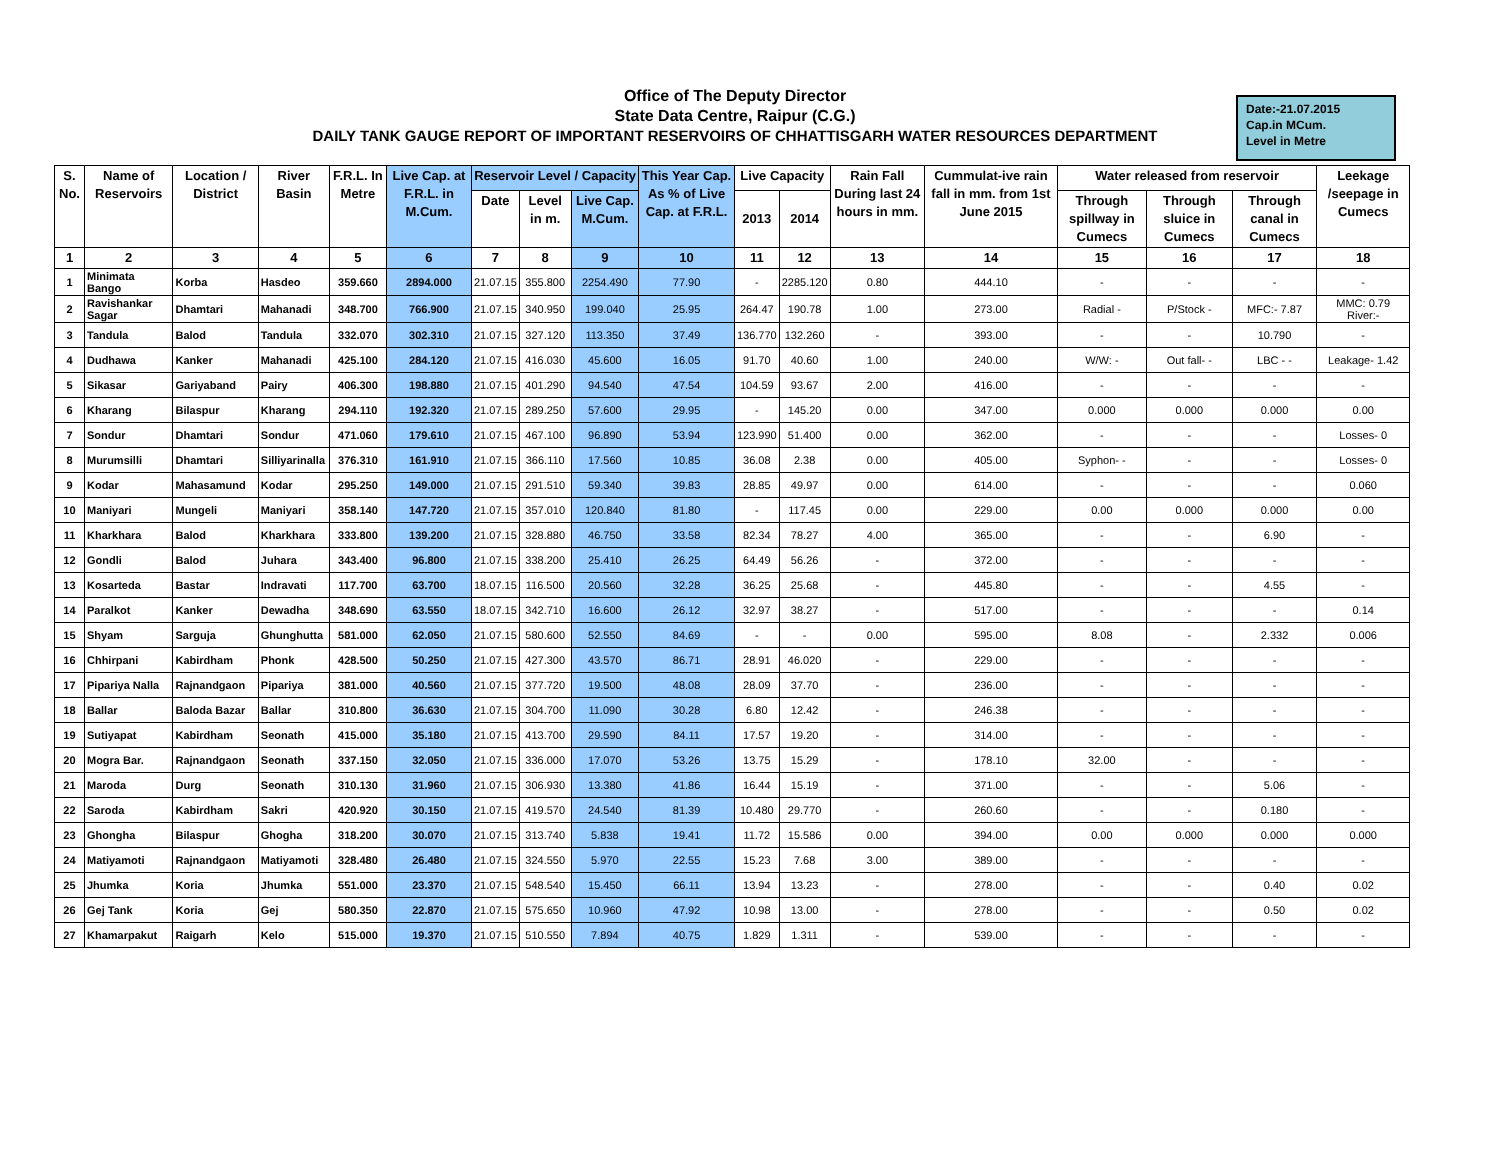Office of The Deputy Director
State Data Centre, Raipur (C.G.)
DAILY TANK GAUGE REPORT OF IMPORTANT RESERVOIRS OF CHHATTISGARH WATER RESOURCES DEPARTMENT
Date:-21.07.2015
Cap.in MCum.
Level in Metre
| S. No. | Name of Reservoirs | Location / District | River Basin | F.R.L. In Metre | Live Cap. at F.R.L. in M.Cum. | Reservoir Level / Capacity | | | This Year Cap. As % of Live Cap. at F.R.L. | Live Capacity | | Rain Fall During last 24 hours in mm. | Cummulat-ive rain fall in mm. from 1st June 2015 | Water released from reservoir | | | Leekage /seepage in Cumecs |
| --- | --- | --- | --- | --- | --- | --- | --- | --- | --- | --- | --- | --- | --- | --- | --- | --- | --- |
| | | | | | | Date | Level in m. | Live Cap. M.Cum. | | 2013 | 2014 | | | Through spillway in Cumecs | Through sluice in Cumecs | Through canal in Cumecs | |
| 1 | 2 | 3 | 4 | 5 | 6 | 7 | 8 | 9 | 10 | 11 | 12 | 13 | 14 | 15 | 16 | 17 | 18 |
| 1 | Minimata Bango | Korba | Hasdeo | 359.660 | 2894.000 | 21.07.15 | 355.800 | 2254.490 | 77.90 | - | 2285.120 | 0.80 | 444.10 | - | - | - | - |
| 2 | Ravishankar Sagar | Dhamtari | Mahanadi | 348.700 | 766.900 | 21.07.15 | 340.950 | 199.040 | 25.95 | 264.47 | 190.78 | 1.00 | 273.00 | Radial - | P/Stock - | MFC:- 7.87 | MMC: 0.79 River:- |
| 3 | Tandula | Balod | Tandula | 332.070 | 302.310 | 21.07.15 | 327.120 | 113.350 | 37.49 | 136.770 | 132.260 | - | 393.00 | - | - | 10.790 | - |
| 4 | Dudhawa | Kanker | Mahanadi | 425.100 | 284.120 | 21.07.15 | 416.030 | 45.600 | 16.05 | 91.70 | 40.60 | 1.00 | 240.00 | W/W: - | Out fall- - | LBC - - | Leakage- 1.42 |
| 5 | Sikasar | Gariyaband | Pairy | 406.300 | 198.880 | 21.07.15 | 401.290 | 94.540 | 47.54 | 104.59 | 93.67 | 2.00 | 416.00 | - | - | - | - |
| 6 | Kharang | Bilaspur | Kharang | 294.110 | 192.320 | 21.07.15 | 289.250 | 57.600 | 29.95 | - | 145.20 | 0.00 | 347.00 | 0.000 | 0.000 | 0.000 | 0.00 |
| 7 | Sondur | Dhamtari | Sondur | 471.060 | 179.610 | 21.07.15 | 467.100 | 96.890 | 53.94 | 123.990 | 51.400 | 0.00 | 362.00 | - | - | - | Losses- 0 |
| 8 | Murumsilli | Dhamtari | Silliyarinalla | 376.310 | 161.910 | 21.07.15 | 366.110 | 17.560 | 10.85 | 36.08 | 2.38 | 0.00 | 405.00 | Syphon- - | - | - | Losses- 0 |
| 9 | Kodar | Mahasamund | Kodar | 295.250 | 149.000 | 21.07.15 | 291.510 | 59.340 | 39.83 | 28.85 | 49.97 | 0.00 | 614.00 | - | - | - | 0.060 |
| 10 | Maniyari | Mungeli | Maniyari | 358.140 | 147.720 | 21.07.15 | 357.010 | 120.840 | 81.80 | - | 117.45 | 0.00 | 229.00 | 0.00 | 0.000 | 0.000 | 0.00 |
| 11 | Kharkhara | Balod | Kharkhara | 333.800 | 139.200 | 21.07.15 | 328.880 | 46.750 | 33.58 | 82.34 | 78.27 | 4.00 | 365.00 | - | - | 6.90 | - |
| 12 | Gondli | Balod | Juhara | 343.400 | 96.800 | 21.07.15 | 338.200 | 25.410 | 26.25 | 64.49 | 56.26 | - | 372.00 | - | - | - | - |
| 13 | Kosarteda | Bastar | Indravati | 117.700 | 63.700 | 18.07.15 | 116.500 | 20.560 | 32.28 | 36.25 | 25.68 | - | 445.80 | - | - | 4.55 | - |
| 14 | Paralkot | Kanker | Dewadha | 348.690 | 63.550 | 18.07.15 | 342.710 | 16.600 | 26.12 | 32.97 | 38.27 | - | 517.00 | - | - | - | 0.14 |
| 15 | Shyam | Sarguja | Ghunghutta | 581.000 | 62.050 | 21.07.15 | 580.600 | 52.550 | 84.69 | - | - | 0.00 | 595.00 | 8.08 | - | 2.332 | 0.006 |
| 16 | Chhirpani | Kabirdham | Phonk | 428.500 | 50.250 | 21.07.15 | 427.300 | 43.570 | 86.71 | 28.91 | 46.020 | - | 229.00 | - | - | - | - |
| 17 | Pipariya Nalla | Rajnandgaon | Pipariya | 381.000 | 40.560 | 21.07.15 | 377.720 | 19.500 | 48.08 | 28.09 | 37.70 | - | 236.00 | - | - | - | - |
| 18 | Ballar | Baloda Bazar | Ballar | 310.800 | 36.630 | 21.07.15 | 304.700 | 11.090 | 30.28 | 6.80 | 12.42 | - | 246.38 | - | - | - | - |
| 19 | Sutiyapat | Kabirdham | Seonath | 415.000 | 35.180 | 21.07.15 | 413.700 | 29.590 | 84.11 | 17.57 | 19.20 | - | 314.00 | - | - | - | - |
| 20 | Mogra Bar. | Rajnandgaon | Seonath | 337.150 | 32.050 | 21.07.15 | 336.000 | 17.070 | 53.26 | 13.75 | 15.29 | - | 178.10 | 32.00 | - | - | - |
| 21 | Maroda | Durg | Seonath | 310.130 | 31.960 | 21.07.15 | 306.930 | 13.380 | 41.86 | 16.44 | 15.19 | - | 371.00 | - | - | 5.06 | - |
| 22 | Saroda | Kabirdham | Sakri | 420.920 | 30.150 | 21.07.15 | 419.570 | 24.540 | 81.39 | 10.480 | 29.770 | - | 260.60 | - | - | 0.180 | - |
| 23 | Ghongha | Bilaspur | Ghogha | 318.200 | 30.070 | 21.07.15 | 313.740 | 5.838 | 19.41 | 11.72 | 15.586 | 0.00 | 394.00 | 0.00 | 0.000 | 0.000 | 0.000 |
| 24 | Matiyamoti | Rajnandgaon | Matiyamoti | 328.480 | 26.480 | 21.07.15 | 324.550 | 5.970 | 22.55 | 15.23 | 7.68 | 3.00 | 389.00 | - | - | - | - |
| 25 | Jhumka | Koria | Jhumka | 551.000 | 23.370 | 21.07.15 | 548.540 | 15.450 | 66.11 | 13.94 | 13.23 | - | 278.00 | - | - | 0.40 | 0.02 |
| 26 | Gej Tank | Koria | Gej | 580.350 | 22.870 | 21.07.15 | 575.650 | 10.960 | 47.92 | 10.98 | 13.00 | - | 278.00 | - | - | 0.50 | 0.02 |
| 27 | Khamarpakut | Raigarh | Kelo | 515.000 | 19.370 | 21.07.15 | 510.550 | 7.894 | 40.75 | 1.829 | 1.311 | - | 539.00 | - | - | - | - |